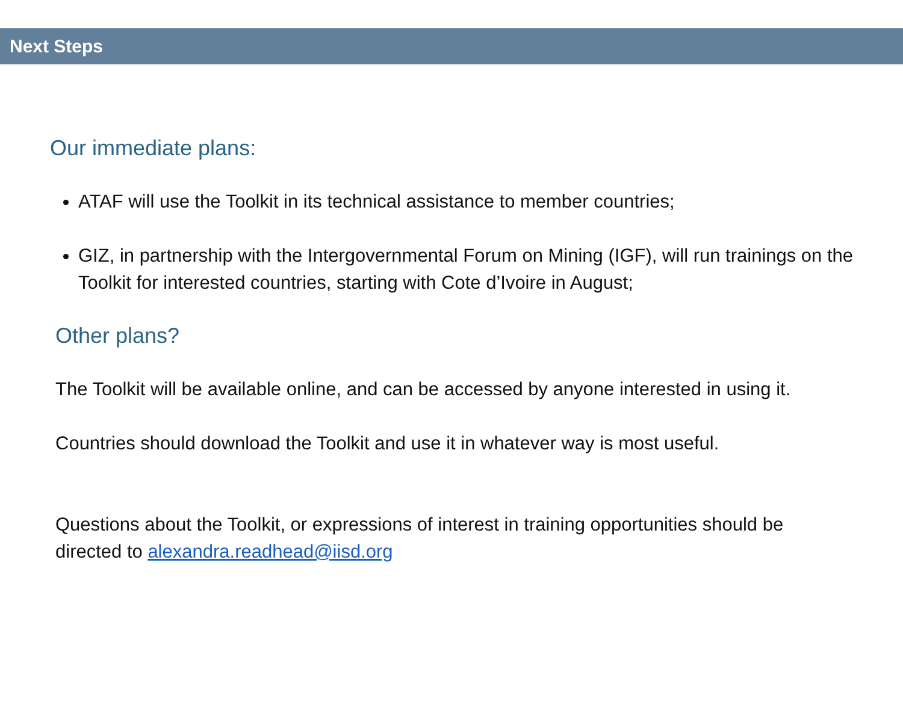Next Steps
Our immediate plans:
ATAF will use the Toolkit in its technical assistance to member countries;
GIZ, in partnership with the Intergovernmental Forum on Mining (IGF), will run trainings on the Toolkit for interested countries, starting with Cote d’Ivoire in August;
Other plans?
The Toolkit will be available online, and can be accessed by anyone interested in using it.
Countries should download the Toolkit and use it in whatever way is most useful.
Questions about the Toolkit, or expressions of interest in training opportunities should be directed to alexandra.readhead@iisd.org